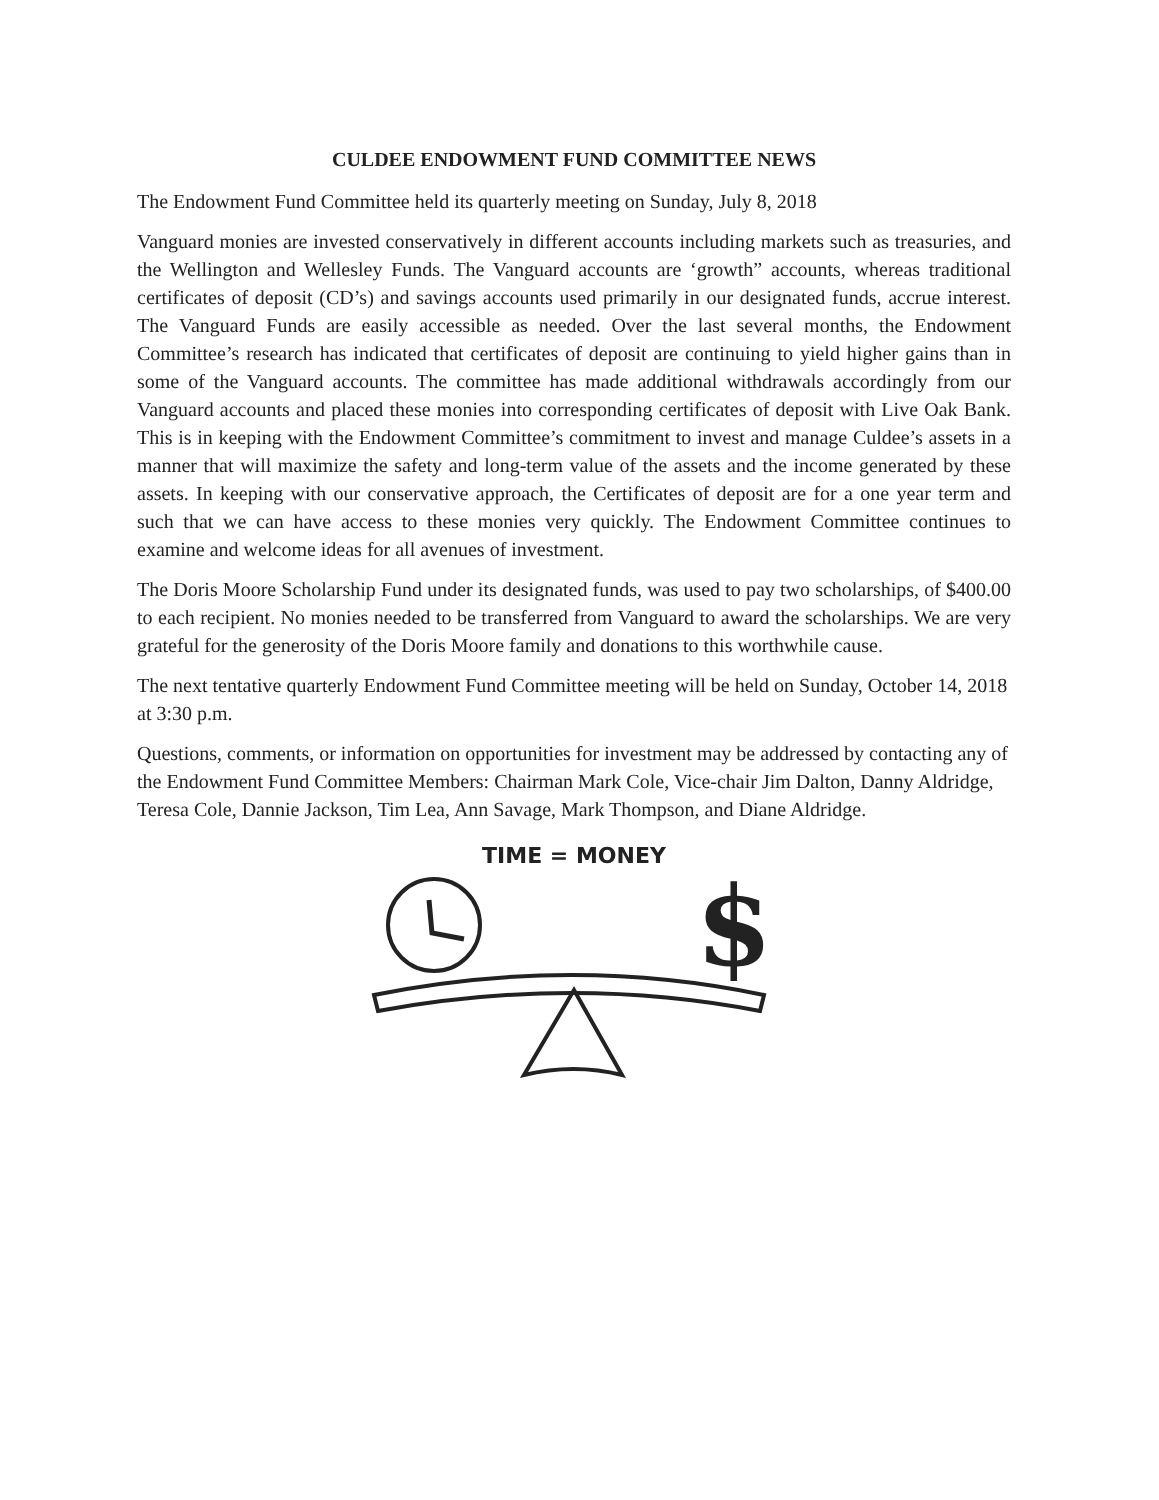CULDEE ENDOWMENT FUND COMMITTEE NEWS
The Endowment Fund Committee held its quarterly meeting on Sunday, July 8, 2018
Vanguard monies are invested conservatively in different accounts including markets such as treasuries, and the Wellington and Wellesley Funds. The Vanguard accounts are ‘growth” accounts, whereas traditional certificates of deposit (CD’s) and savings accounts used primarily in our designated funds, accrue interest. The Vanguard Funds are easily accessible as needed. Over the last several months, the Endowment Committee’s research has indicated that certificates of deposit are continuing to yield higher gains than in some of the Vanguard accounts. The committee has made additional withdrawals accordingly from our Vanguard accounts and placed these monies into corresponding certificates of deposit with Live Oak Bank. This is in keeping with the Endowment Committee’s commitment to invest and manage Culdee’s assets in a manner that will maximize the safety and long-term value of the assets and the income generated by these assets. In keeping with our conservative approach, the Certificates of deposit are for a one year term and such that we can have access to these monies very quickly. The Endowment Committee continues to examine and welcome ideas for all avenues of investment.
The Doris Moore Scholarship Fund under its designated funds, was used to pay two scholarships, of $400.00 to each recipient. No monies needed to be transferred from Vanguard to award the scholarships. We are very grateful for the generosity of the Doris Moore family and donations to this worthwhile cause.
The next tentative quarterly Endowment Fund Committee meeting will be held on Sunday, October 14, 2018 at 3:30 p.m.
Questions, comments, or information on opportunities for investment may be addressed by contacting any of the Endowment Fund Committee Members: Chairman Mark Cole, Vice-chair Jim Dalton, Danny Aldridge, Teresa Cole, Dannie Jackson, Tim Lea, Ann Savage, Mark Thompson, and Diane Aldridge.
TIME = MONEY
$